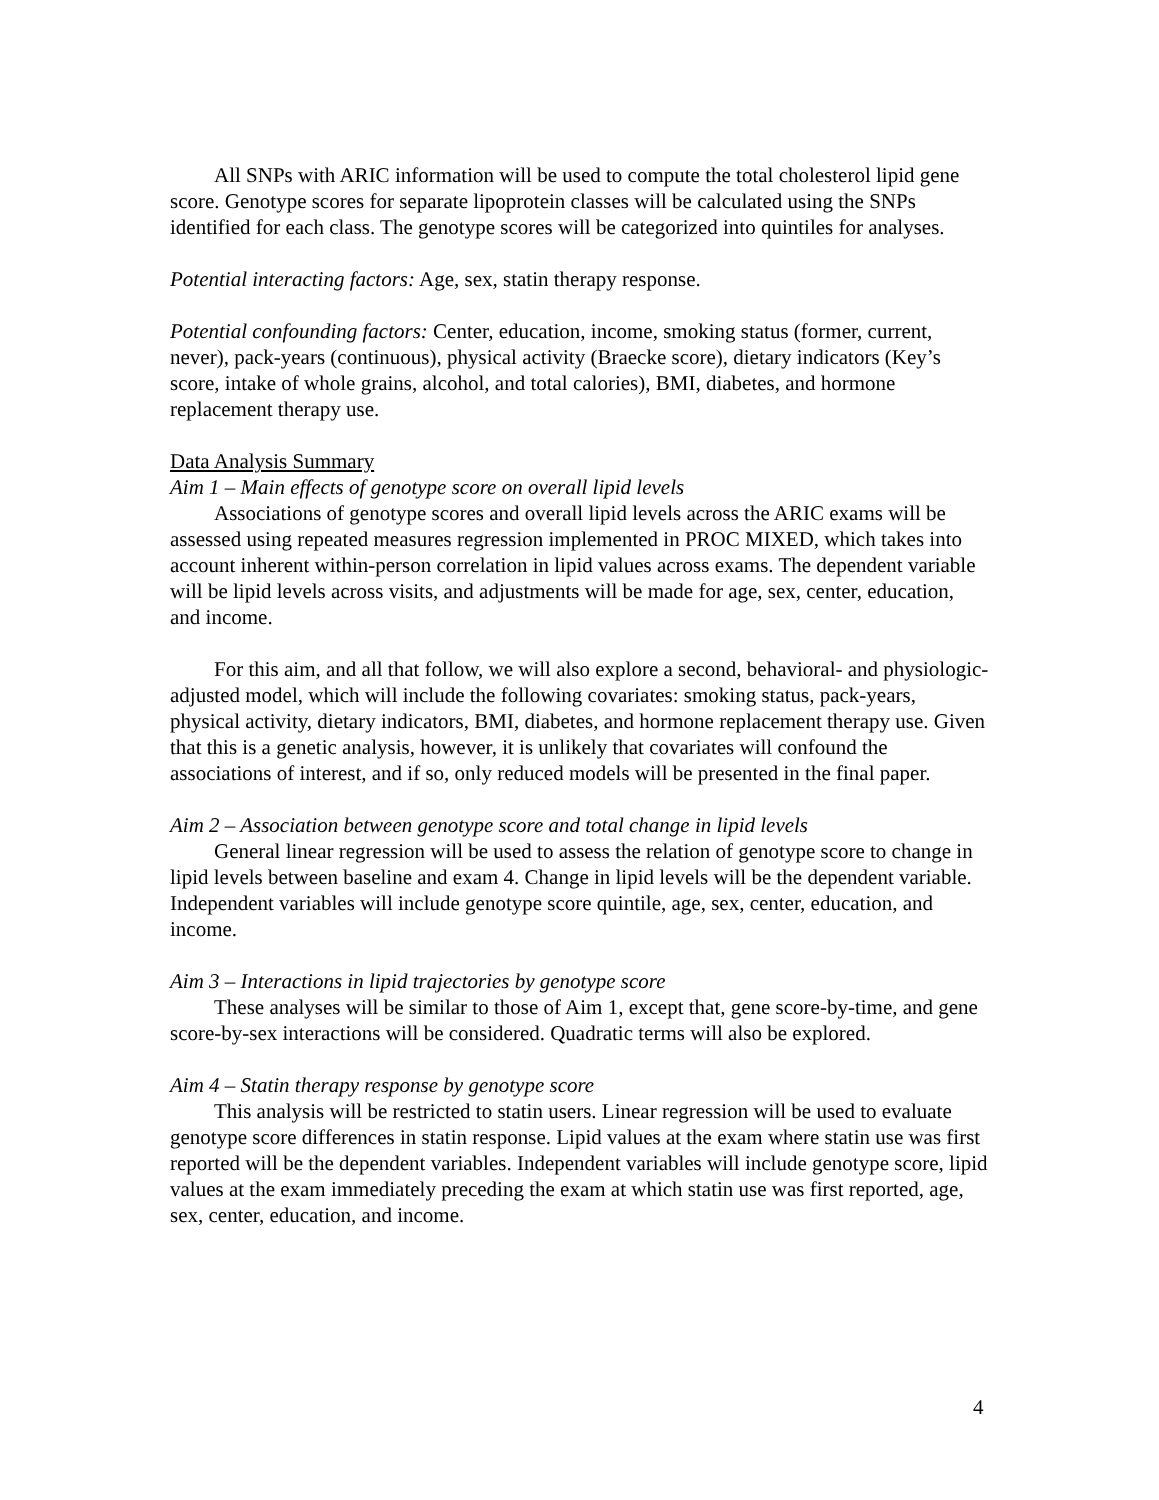All SNPs with ARIC information will be used to compute the total cholesterol lipid gene score. Genotype scores for separate lipoprotein classes will be calculated using the SNPs identified for each class. The genotype scores will be categorized into quintiles for analyses.
Potential interacting factors: Age, sex, statin therapy response.
Potential confounding factors: Center, education, income, smoking status (former, current, never), pack-years (continuous), physical activity (Braecke score), dietary indicators (Key’s score, intake of whole grains, alcohol, and total calories), BMI, diabetes, and hormone replacement therapy use.
Data Analysis Summary
Aim 1 – Main effects of genotype score on overall lipid levels
Associations of genotype scores and overall lipid levels across the ARIC exams will be assessed using repeated measures regression implemented in PROC MIXED, which takes into account inherent within-person correlation in lipid values across exams. The dependent variable will be lipid levels across visits, and adjustments will be made for age, sex, center, education, and income.
For this aim, and all that follow, we will also explore a second, behavioral- and physiologic-adjusted model, which will include the following covariates: smoking status, pack-years, physical activity, dietary indicators, BMI, diabetes, and hormone replacement therapy use. Given that this is a genetic analysis, however, it is unlikely that covariates will confound the associations of interest, and if so, only reduced models will be presented in the final paper.
Aim 2 – Association between genotype score and total change in lipid levels
General linear regression will be used to assess the relation of genotype score to change in lipid levels between baseline and exam 4. Change in lipid levels will be the dependent variable. Independent variables will include genotype score quintile, age, sex, center, education, and income.
Aim 3 – Interactions in lipid trajectories by genotype score
These analyses will be similar to those of Aim 1, except that, gene score-by-time, and gene score-by-sex interactions will be considered. Quadratic terms will also be explored.
Aim 4 – Statin therapy response by genotype score
This analysis will be restricted to statin users. Linear regression will be used to evaluate genotype score differences in statin response. Lipid values at the exam where statin use was first reported will be the dependent variables. Independent variables will include genotype score, lipid values at the exam immediately preceding the exam at which statin use was first reported, age, sex, center, education, and income.
4